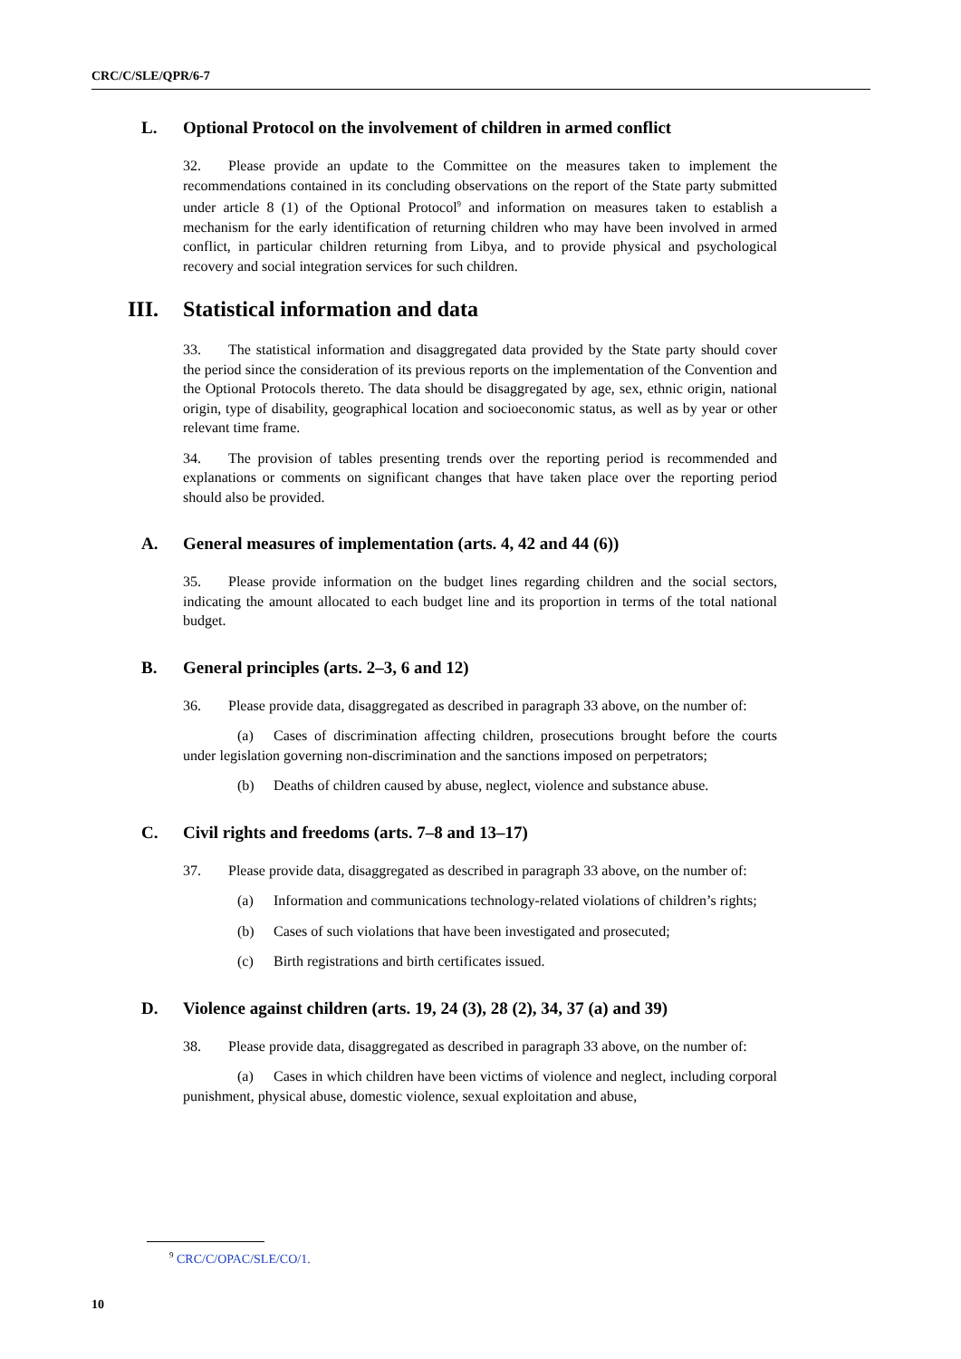CRC/C/SLE/QPR/6-7
L. Optional Protocol on the involvement of children in armed conflict
32. Please provide an update to the Committee on the measures taken to implement the recommendations contained in its concluding observations on the report of the State party submitted under article 8 (1) of the Optional Protocol<sup>9</sup> and information on measures taken to establish a mechanism for the early identification of returning children who may have been involved in armed conflict, in particular children returning from Libya, and to provide physical and psychological recovery and social integration services for such children.
III. Statistical information and data
33. The statistical information and disaggregated data provided by the State party should cover the period since the consideration of its previous reports on the implementation of the Convention and the Optional Protocols thereto. The data should be disaggregated by age, sex, ethnic origin, national origin, type of disability, geographical location and socioeconomic status, as well as by year or other relevant time frame.
34. The provision of tables presenting trends over the reporting period is recommended and explanations or comments on significant changes that have taken place over the reporting period should also be provided.
A. General measures of implementation (arts. 4, 42 and 44 (6))
35. Please provide information on the budget lines regarding children and the social sectors, indicating the amount allocated to each budget line and its proportion in terms of the total national budget.
B. General principles (arts. 2–3, 6 and 12)
36. Please provide data, disaggregated as described in paragraph 33 above, on the number of:
(a) Cases of discrimination affecting children, prosecutions brought before the courts under legislation governing non-discrimination and the sanctions imposed on perpetrators;
(b) Deaths of children caused by abuse, neglect, violence and substance abuse.
C. Civil rights and freedoms (arts. 7–8 and 13–17)
37. Please provide data, disaggregated as described in paragraph 33 above, on the number of:
(a) Information and communications technology-related violations of children’s rights;
(b) Cases of such violations that have been investigated and prosecuted;
(c) Birth registrations and birth certificates issued.
D. Violence against children (arts. 19, 24 (3), 28 (2), 34, 37 (a) and 39)
38. Please provide data, disaggregated as described in paragraph 33 above, on the number of:
(a) Cases in which children have been victims of violence and neglect, including corporal punishment, physical abuse, domestic violence, sexual exploitation and abuse,
<sup>9</sup> CRC/C/OPAC/SLE/CO/1.
10